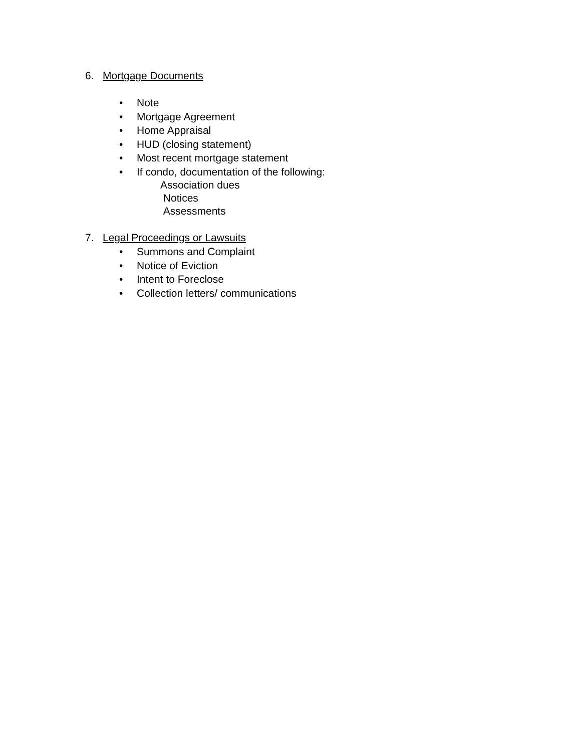6. Mortgage Documents
• Note
• Mortgage Agreement
• Home Appraisal
• HUD (closing statement)
• Most recent mortgage statement
• If condo, documentation of the following:
Association dues
Notices
Assessments
7. Legal Proceedings or Lawsuits
• Summons and Complaint
• Notice of Eviction
• Intent to Foreclose
• Collection letters/ communications